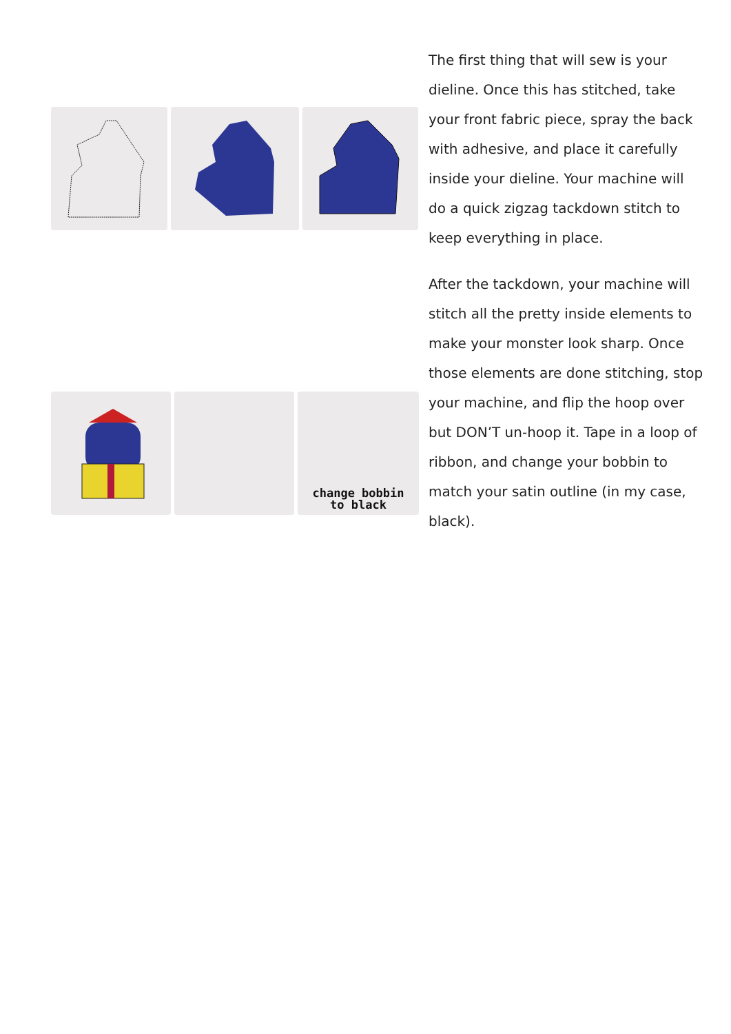The first thing that will sew is your dieline. Once this has stitched, take your front fabric piece, spray the back with adhesive, and place it carefully inside your dieline. Your machine will do a quick zigzag tackdown stitch to keep everything in place.
After the tackdown, your machine will stitch all the pretty inside elements to make your monster look sharp. Once those elements are done stitching, stop your machine, and flip the hoop over but DON’T un-hoop it. Tape in a loop of ribbon, and change your bobbin to match your satin outline (in my case, black).
change bobbin
to black